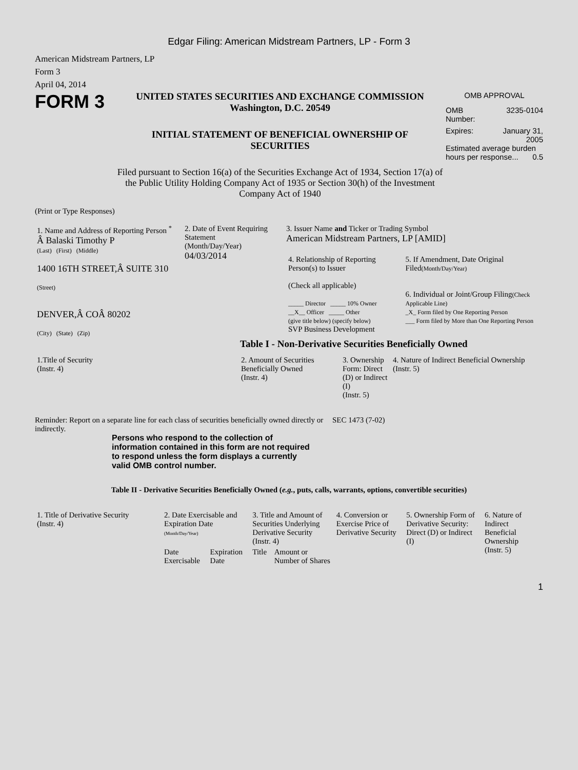Edgar Filing: American Midstream Partners, LP - Form 3
American Midstream Partners, LP
Form 3
April 04, 2014
FORM 3
UNITED STATES SECURITIES AND EXCHANGE COMMISSION
Washington, D.C. 20549
INITIAL STATEMENT OF BENEFICIAL OWNERSHIP OF SECURITIES
Filed pursuant to Section 16(a) of the Securities Exchange Act of 1934, Section 17(a) of the Public Utility Holding Company Act of 1935 or Section 30(h) of the Investment Company Act of 1940
OMB APPROVAL
OMB
Number: 3235-0104
Expires: January 31,
2005
Estimated average burden hours per response... 0.5
(Print or Type Responses)
| 1. Name and Address of Reporting Person <sup>*</sup> Â Balaski Timothy P (Last) (First) (Middle) 1400 16TH STREET,Â SUITE 310 (Street) DENVER,Â COÂ 80202 (City) (State) (Zip) | 2. Date of Event Requiring Statement (Month/Day/Year) 04/03/2014 | 3. Issuer Name and Ticker or Trading Symbol American Midstream Partners, LP [AMID] / 4. Relationship of Reporting Person(s) to Issuer (Check all applicable) _____ Director _____ 10% Owner __X__ Officer _____ Other (give title below) (specify below) SVP Business Development / 5. If Amendment, Date Original Filed (Month/Day/Year) 6. Individual or Joint/Group Filing (Check Applicable Line) _X_ Form filed by One Reporting Person ___ Form filed by More than One Reporting Person / |
Table I - Non-Derivative Securities Beneficially Owned
| 1.Title of Security (Instr. 4) | 2. Amount of Securities Beneficially Owned (Instr. 4) | 3. Ownership Form: Direct (D) or Indirect (I) (Instr. 5) | 4. Nature of Indirect Beneficial Ownership (Instr. 5) |
| --- | --- | --- | --- |
Reminder: Report on a separate line for each class of securities beneficially owned directly or indirectly.
SEC 1473 (7-02)
Persons who respond to the collection of information contained in this form are not required to respond unless the form displays a currently valid OMB control number.
Table II - Derivative Securities Beneficially Owned (e.g., puts, calls, warrants, options, convertible securities)
| 1. Title of Derivative Security (Instr. 4) | 2. Date Exercisable and Expiration Date (Month/Day/Year) | | 3. Title and Amount of Securities Underlying Derivative Security (Instr. 4) | | 4. Conversion or Exercise Price of Derivative Security | 5. Ownership Form of Derivative Security: Direct (D) or Indirect (I) | 6. Nature of Indirect Beneficial Ownership (Instr. 5) |
| --- | --- | --- | --- | --- | --- | --- | --- |
| | Date Exercisable | Expiration Date | Title | Amount or Number of Shares | | | |
1